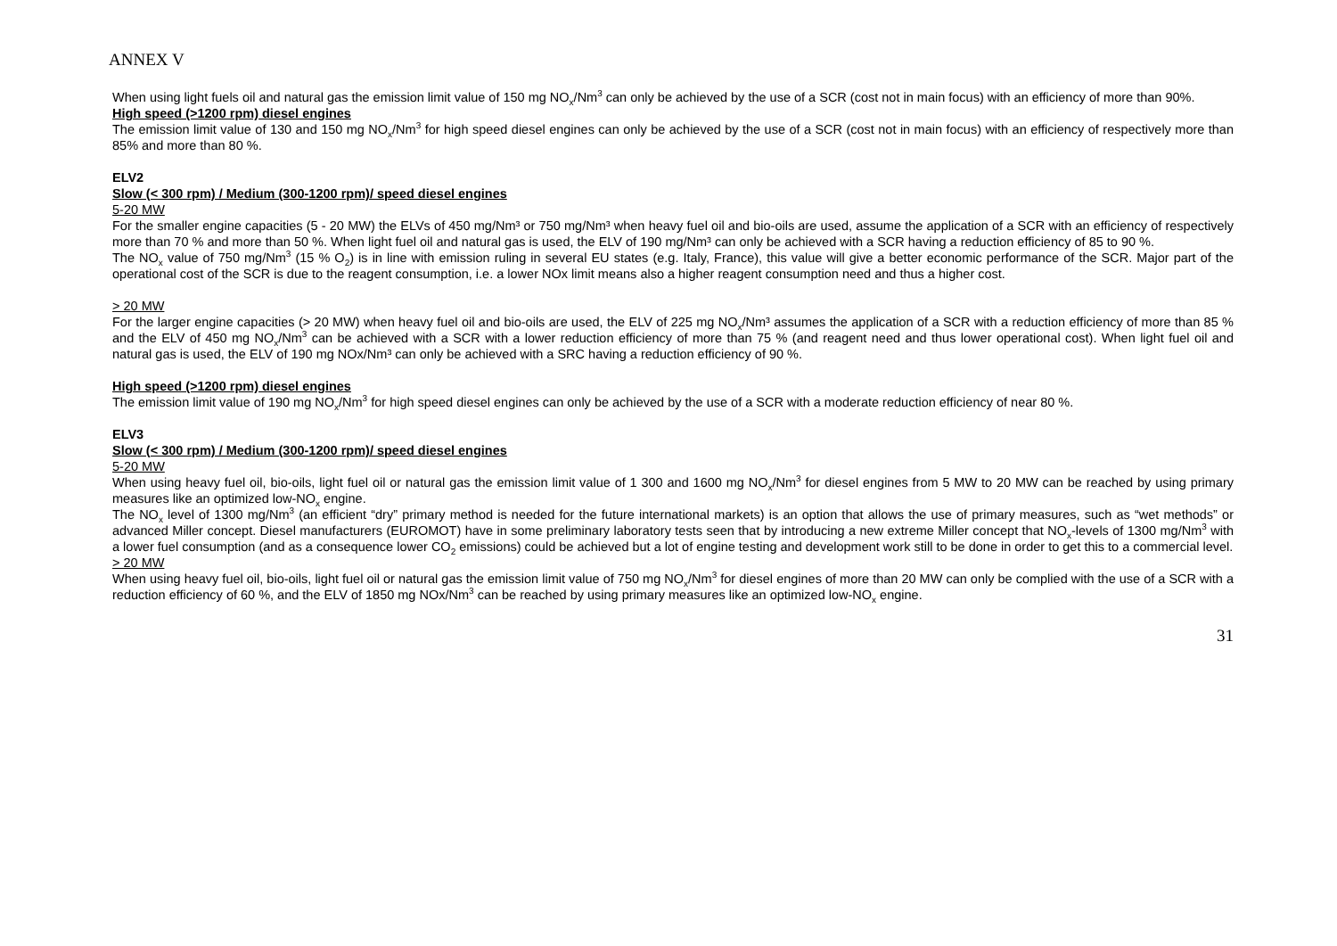ANNEX V
When using light fuels oil and natural gas the emission limit value of 150 mg NO<sub>x</sub>/Nm<sup>3</sup> can only be achieved by the use of a SCR (cost not in main focus) with an efficiency of more than 90%.
High speed (>1200 rpm) diesel engines
The emission limit value of 130 and 150 mg NO<sub>x</sub>/Nm<sup>3</sup> for high speed diesel engines can only be achieved by the use of a SCR (cost not in main focus) with an efficiency of respectively more than 85% and more than 80 %.
ELV2
Slow (< 300 rpm) / Medium (300-1200 rpm)/ speed diesel engines
5-20 MW
For the smaller engine capacities (5 - 20 MW) the ELVs of 450 mg/Nm³ or 750 mg/Nm³ when heavy fuel oil and bio-oils are used, assume the application of a SCR with an efficiency of respectively more than 70 % and more than 50 %. When light fuel oil and natural gas is used, the ELV of 190 mg/Nm³ can only be achieved with a SCR having a reduction efficiency of 85 to 90 %.
The NO<sub>x</sub> value of 750 mg/Nm<sup>3</sup> (15 % O<sub>2</sub>) is in line with emission ruling in several EU states (e.g. Italy, France), this value will give a better economic performance of the SCR. Major part of the operational cost of the SCR is due to the reagent consumption, i.e. a lower NOx limit means also a higher reagent consumption need and thus a higher cost.
> 20 MW
For the larger engine capacities (> 20 MW) when heavy fuel oil and bio-oils are used, the ELV of 225 mg NO<sub>x</sub>/Nm³ assumes the application of a SCR with a reduction efficiency of more than 85 % and the ELV of 450 mg NO<sub>x</sub>/Nm<sup>3</sup> can be achieved with a SCR with a lower reduction efficiency of more than 75 % (and reagent need and thus lower operational cost). When light fuel oil and natural gas is used, the ELV of 190 mg NOx/Nm³ can only be achieved with a SRC having a reduction efficiency of 90 %.
High speed (>1200 rpm) diesel engines
The emission limit value of 190 mg NO<sub>x</sub>/Nm<sup>3</sup> for high speed diesel engines can only be achieved by the use of a SCR with a moderate reduction efficiency of near 80 %.
ELV3
Slow (< 300 rpm) / Medium (300-1200 rpm)/ speed diesel engines
5-20 MW
When using heavy fuel oil, bio-oils, light fuel oil or natural gas the emission limit value of 1 300 and 1600 mg NO<sub>x</sub>/Nm<sup>3</sup> for diesel engines from 5 MW to 20 MW can be reached by using primary measures like an optimized low-NO<sub>x</sub> engine.
The NO<sub>x</sub> level of 1300 mg/Nm<sup>3</sup> (an efficient “dry” primary method is needed for the future international markets) is an option that allows the use of primary measures, such as “wet methods” or advanced Miller concept. Diesel manufacturers (EUROMOT) have in some preliminary laboratory tests seen that by introducing a new extreme Miller concept that NO<sub>x</sub>-levels of 1300 mg/Nm<sup>3</sup> with a lower fuel consumption (and as a consequence lower CO<sub>2</sub> emissions) could be achieved but a lot of engine testing and development work still to be done in order to get this to a commercial level.
> 20 MW
When using heavy fuel oil, bio-oils, light fuel oil or natural gas the emission limit value of 750 mg NO<sub>x</sub>/Nm<sup>3</sup> for diesel engines of more than 20 MW can only be complied with the use of a SCR with a reduction efficiency of 60 %, and the ELV of 1850 mg NOx/Nm<sup>3</sup> can be reached by using primary measures like an optimized low-NO<sub>x</sub> engine.
31